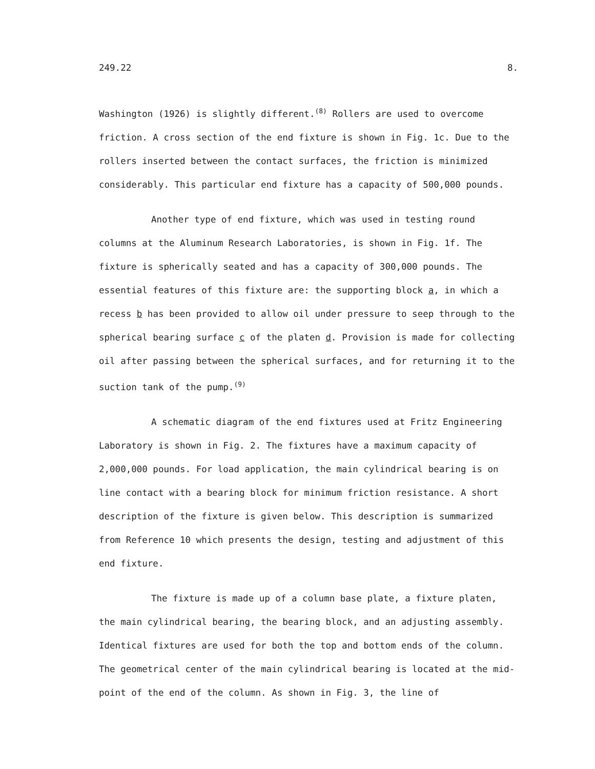249.22 8.
Washington (1926) is slightly different.<sup>(8)</sup> Rollers are used to overcome friction. A cross section of the end fixture is shown in Fig. 1c. Due to the rollers inserted between the contact surfaces, the friction is minimized considerably. This particular end fixture has a capacity of 500,000 pounds.
Another type of end fixture, which was used in testing round columns at the Aluminum Research Laboratories, is shown in Fig. 1f. The fixture is spherically seated and has a capacity of 300,000 pounds. The essential features of this fixture are: the supporting block a, in which a recess b has been provided to allow oil under pressure to seep through to the spherical bearing surface c of the platen d. Provision is made for collecting oil after passing between the spherical surfaces, and for returning it to the suction tank of the pump.<sup>(9)</sup>
A schematic diagram of the end fixtures used at Fritz Engineering Laboratory is shown in Fig. 2. The fixtures have a maximum capacity of 2,000,000 pounds. For load application, the main cylindrical bearing is on line contact with a bearing block for minimum friction resistance. A short description of the fixture is given below. This description is summarized from Reference 10 which presents the design, testing and adjustment of this end fixture.
The fixture is made up of a column base plate, a fixture platen, the main cylindrical bearing, the bearing block, and an adjusting assembly. Identical fixtures are used for both the top and bottom ends of the column. The geometrical center of the main cylindrical bearing is located at the mid-point of the end of the column. As shown in Fig. 3, the line of